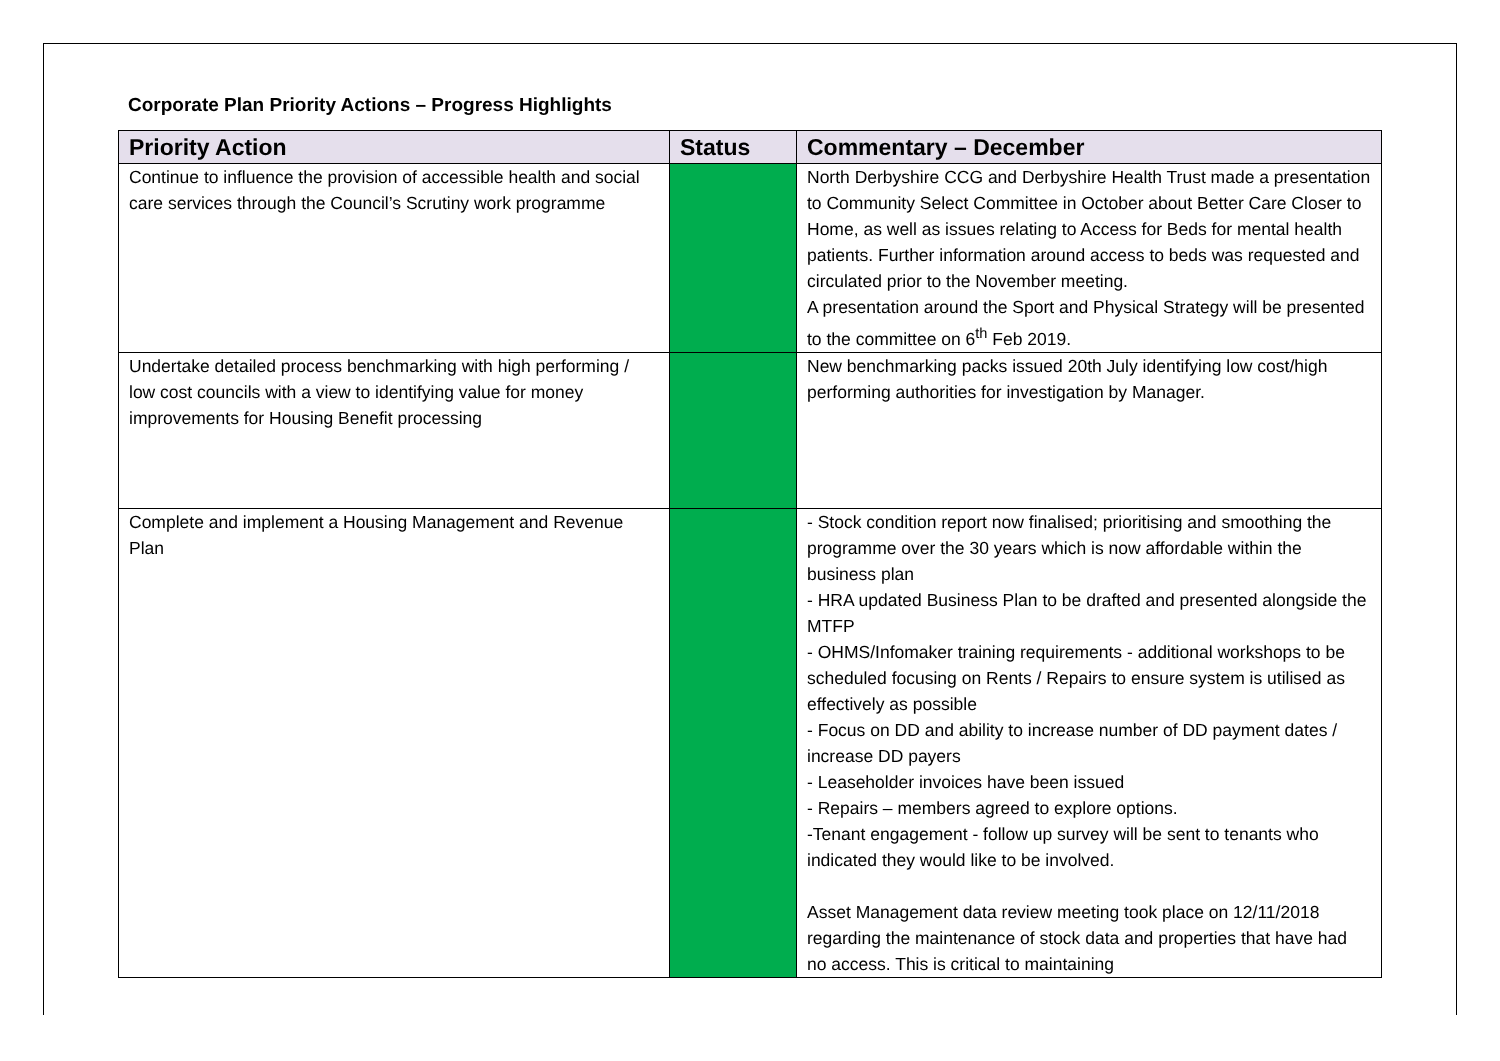Corporate Plan Priority Actions – Progress Highlights
| Priority Action | Status | Commentary – December |
| --- | --- | --- |
| Continue to influence the provision of accessible health and social care services through the Council’s Scrutiny work programme | | North Derbyshire CCG and Derbyshire Health Trust made a presentation to Community Select Committee in October about Better Care Closer to Home, as well as issues relating to Access for Beds for mental health patients. Further information around access to beds was requested and circulated prior to the November meeting. A presentation around the Sport and Physical Strategy will be presented to the committee on 6<sup>th</sup> Feb 2019. |
| Undertake detailed process benchmarking with high performing / low cost councils with a view to identifying value for money improvements for Housing Benefit processing | | New benchmarking packs issued 20th July identifying low cost/high performing authorities for investigation by Manager. |
| Complete and implement a Housing Management and Revenue Plan | | - Stock condition report now finalised; prioritising and smoothing the programme over the 30 years which is now affordable within the business plan - HRA updated Business Plan to be drafted and presented alongside the MTFP - OHMS/Infomaker training requirements - additional workshops to be scheduled focusing on Rents / Repairs to ensure system is utilised as effectively as possible - Focus on DD and ability to increase number of DD payment dates / increase DD payers - Leaseholder invoices have been issued - Repairs – members agreed to explore options. -Tenant engagement - follow up survey will be sent to tenants who indicated they would like to be involved. Asset Management data review meeting took place on 12/11/2018 regarding the maintenance of stock data and properties that have had no access. This is critical to maintaining |